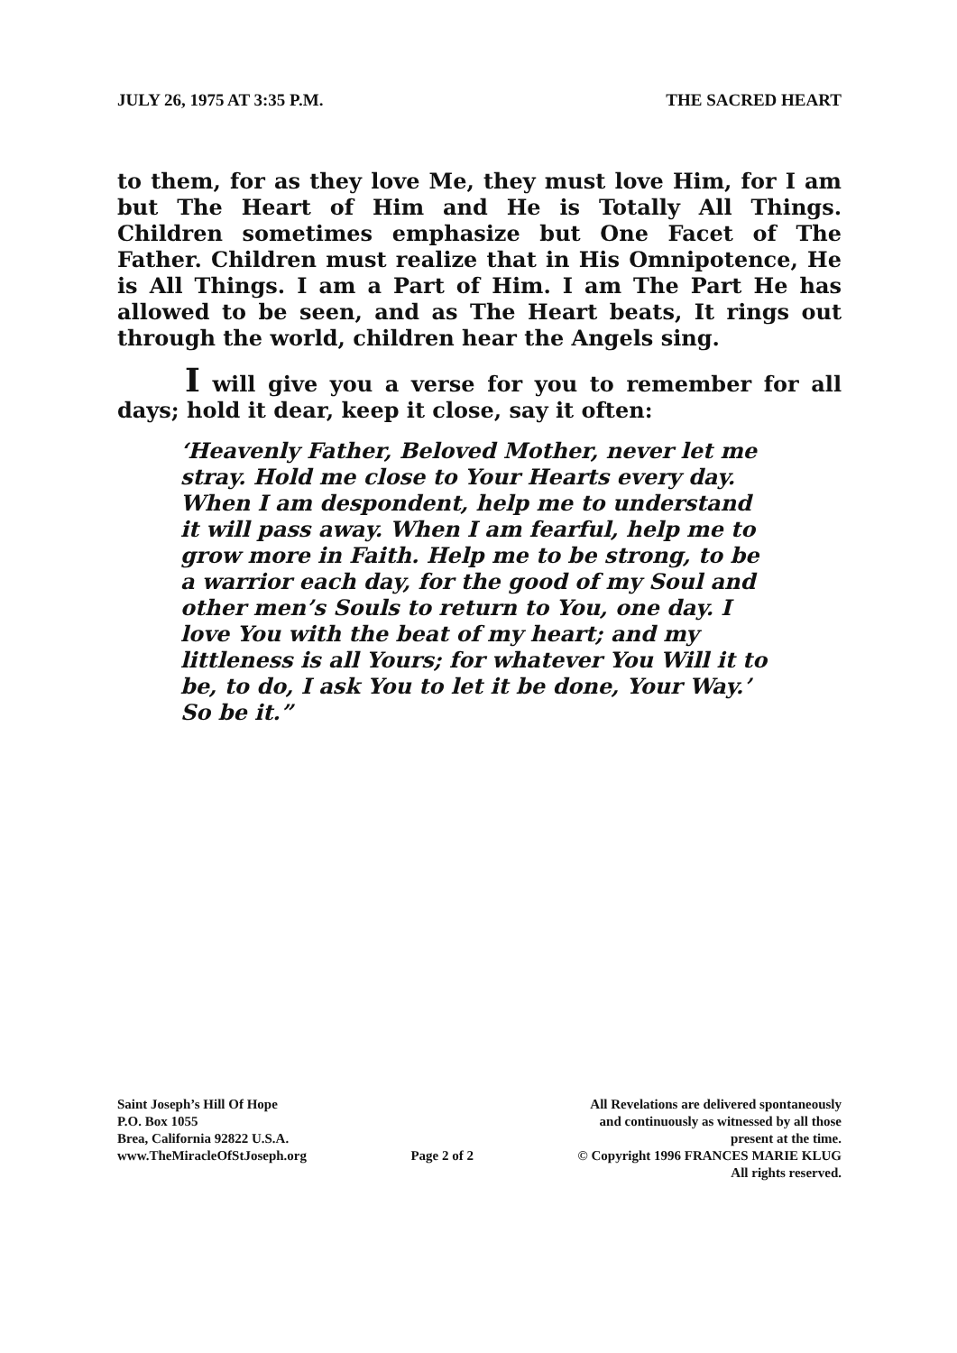JULY 26, 1975 AT 3:35 P.M. THE SACRED HEART
to them, for as they love Me, they must love Him, for I am but The Heart of Him and He is Totally All Things. Children sometimes emphasize but One Facet of The Father. Children must realize that in His Omnipotence, He is All Things. I am a Part of Him. I am The Part He has allowed to be seen, and as The Heart beats, It rings out through the world, children hear the Angels sing.
I will give you a verse for you to remember for all days; hold it dear, keep it close, say it often:
‘Heavenly Father, Beloved Mother, never let me stray. Hold me close to Your Hearts every day. When I am despondent, help me to understand it will pass away. When I am fearful, help me to grow more in Faith. Help me to be strong, to be a warrior each day, for the good of my Soul and other men’s Souls to return to You, one day. I love You with the beat of my heart; and my littleness is all Yours; for whatever You Will it to be, to do, I ask You to let it be done, Your Way.’ So be it.”
Saint Joseph’s Hill Of Hope
P.O. Box 1055
Brea, California 92822 U.S.A.
www.TheMiracleOfStJoseph.org
Page 2 of 2
All Revelations are delivered spontaneously
and continuously as witnessed by all those
present at the time.
© Copyright 1996 FRANCES MARIE KLUG
All rights reserved.